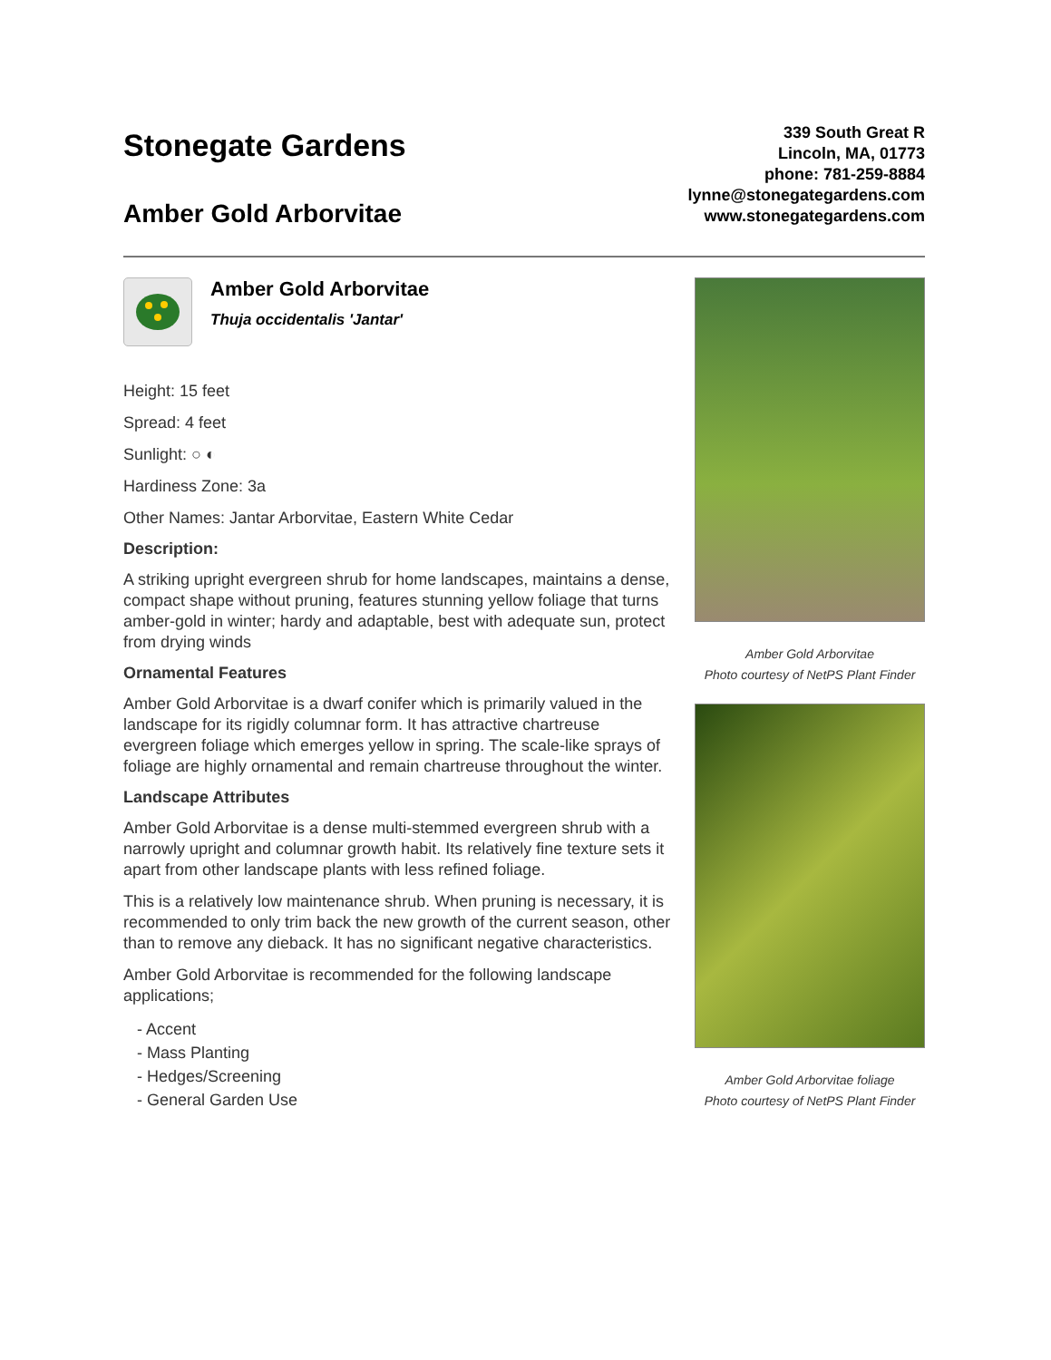Stonegate Gardens
Amber Gold Arborvitae
339 South Great R
Lincoln, MA, 01773
phone: 781-259-8884
lynne@stonegategardens.com
www.stonegategardens.com
Amber Gold Arborvitae
Thuja occidentalis 'Jantar'
Height: 15 feet
Spread: 4 feet
Sunlight: ○ ◐
Hardiness Zone: 3a
Other Names: Jantar Arborvitae, Eastern White Cedar
Description:
A striking upright evergreen shrub for home landscapes, maintains a dense, compact shape without pruning, features stunning yellow foliage that turns amber-gold in winter; hardy and adaptable, best with adequate sun, protect from drying winds
Ornamental Features
Amber Gold Arborvitae is a dwarf conifer which is primarily valued in the landscape for its rigidly columnar form. It has attractive chartreuse evergreen foliage which emerges yellow in spring. The scale-like sprays of foliage are highly ornamental and remain chartreuse throughout the winter.
Landscape Attributes
Amber Gold Arborvitae is a dense multi-stemmed evergreen shrub with a narrowly upright and columnar growth habit. Its relatively fine texture sets it apart from other landscape plants with less refined foliage.
This is a relatively low maintenance shrub. When pruning is necessary, it is recommended to only trim back the new growth of the current season, other than to remove any dieback. It has no significant negative characteristics.
Amber Gold Arborvitae is recommended for the following landscape applications;
- Accent
- Mass Planting
- Hedges/Screening
- General Garden Use
Amber Gold Arborvitae
Photo courtesy of NetPS Plant Finder
Amber Gold Arborvitae foliage
Photo courtesy of NetPS Plant Finder